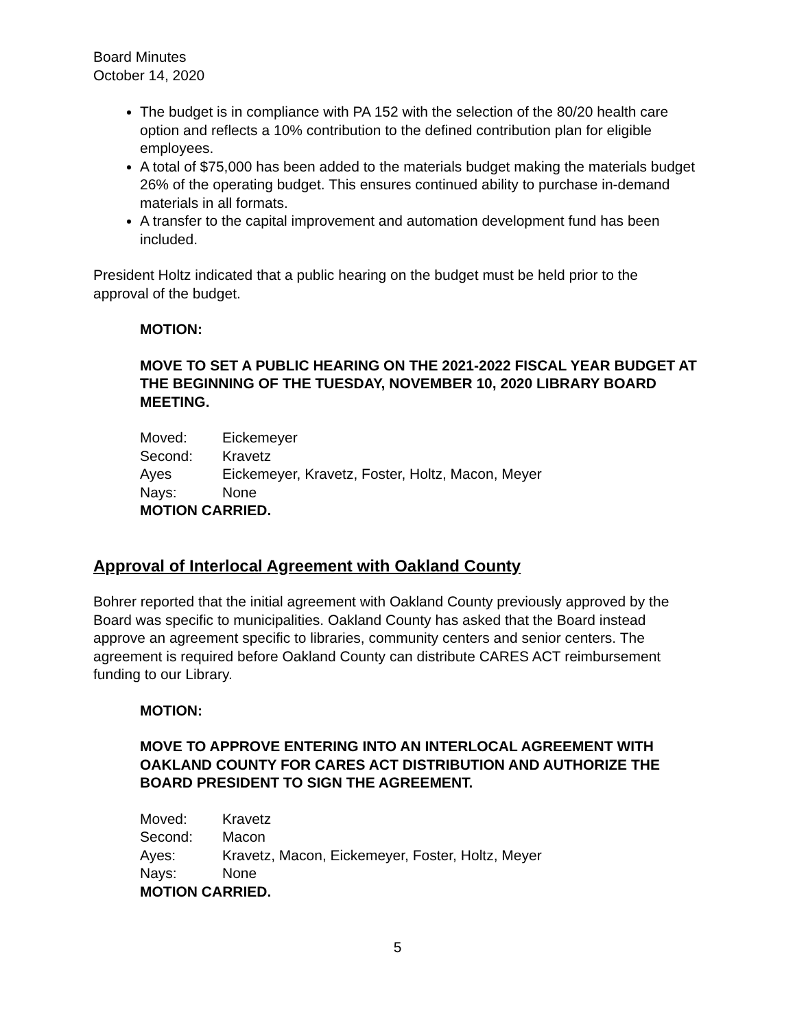Board Minutes
October 14, 2020
The budget is in compliance with PA 152 with the selection of the 80/20 health care option and reflects a 10% contribution to the defined contribution plan for eligible employees.
A total of $75,000 has been added to the materials budget making the materials budget 26% of the operating budget. This ensures continued ability to purchase in-demand materials in all formats.
A transfer to the capital improvement and automation development fund has been included.
President Holtz indicated that a public hearing on the budget must be held prior to the approval of the budget.
MOTION:
MOVE TO SET A PUBLIC HEARING ON THE 2021-2022 FISCAL YEAR BUDGET AT THE BEGINNING OF THE TUESDAY, NOVEMBER 10, 2020 LIBRARY BOARD MEETING.
Moved: Eickemeyer
Second: Kravetz
Ayes Eickemeyer, Kravetz, Foster, Holtz, Macon, Meyer
Nays: None
MOTION CARRIED.
Approval of Interlocal Agreement with Oakland County
Bohrer reported that the initial agreement with Oakland County previously approved by the Board was specific to municipalities. Oakland County has asked that the Board instead approve an agreement specific to libraries, community centers and senior centers. The agreement is required before Oakland County can distribute CARES ACT reimbursement funding to our Library.
MOTION:
MOVE TO APPROVE ENTERING INTO AN INTERLOCAL AGREEMENT WITH OAKLAND COUNTY FOR CARES ACT DISTRIBUTION AND AUTHORIZE THE BOARD PRESIDENT TO SIGN THE AGREEMENT.
Moved: Kravetz
Second: Macon
Ayes: Kravetz, Macon, Eickemeyer, Foster, Holtz, Meyer
Nays: None
MOTION CARRIED.
5